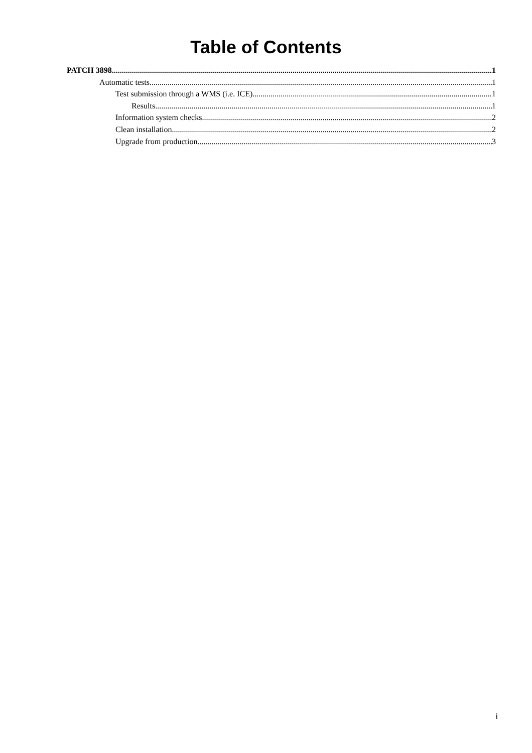Table of Contents
PATCH 3898 1
Automatic tests 1
Test submission through a WMS (i.e. ICE) 1
Results 1
Information system checks 2
Clean installation 2
Upgrade from production 3
i